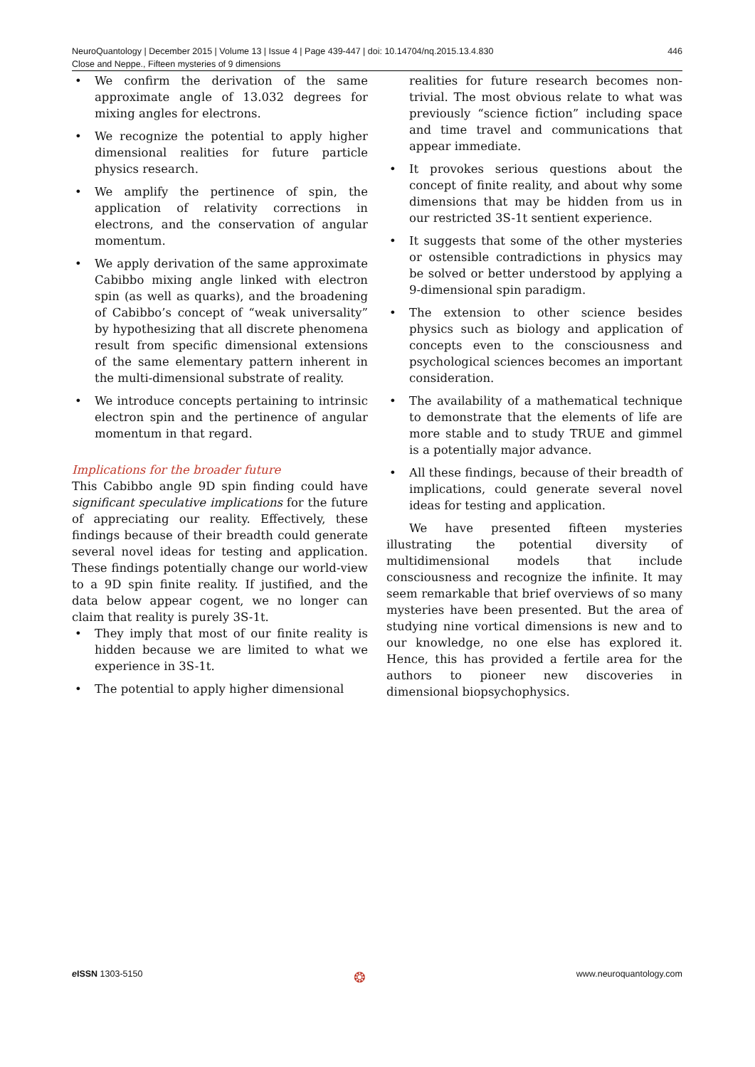446 NeuroQuantology | December 2015 | Volume 13 | Issue 4 | Page 439-447 | doi: 10.14704/nq.2015.13.4.830
Close and Neppe., Fifteen mysteries of 9 dimensions
• We confirm the derivation of the same approximate angle of 13.032 degrees for mixing angles for electrons.
• We recognize the potential to apply higher dimensional realities for future particle physics research.
• We amplify the pertinence of spin, the application of relativity corrections in electrons, and the conservation of angular momentum.
• We apply derivation of the same approximate Cabibbo mixing angle linked with electron spin (as well as quarks), and the broadening of Cabibbo’s concept of “weak universality” by hypothesizing that all discrete phenomena result from specific dimensional extensions of the same elementary pattern inherent in the multi-dimensional substrate of reality.
• We introduce concepts pertaining to intrinsic electron spin and the pertinence of angular momentum in that regard.
Implications for the broader future
This Cabibbo angle 9D spin finding could have significant speculative implications for the future of appreciating our reality. Effectively, these findings because of their breadth could generate several novel ideas for testing and application. These findings potentially change our world-view to a 9D spin finite reality. If justified, and the data below appear cogent, we no longer can claim that reality is purely 3S-1t.
• They imply that most of our finite reality is hidden because we are limited to what we experience in 3S-1t.
• The potential to apply higher dimensional
realities for future research becomes non-trivial. The most obvious relate to what was previously “science fiction” including space and time travel and communications that appear immediate.
• It provokes serious questions about the concept of finite reality, and about why some dimensions that may be hidden from us in our restricted 3S-1t sentient experience.
• It suggests that some of the other mysteries or ostensible contradictions in physics may be solved or better understood by applying a 9-dimensional spin paradigm.
• The extension to other science besides physics such as biology and application of concepts even to the consciousness and psychological sciences becomes an important consideration.
• The availability of a mathematical technique to demonstrate that the elements of life are more stable and to study TRUE and gimmel is a potentially major advance.
• All these findings, because of their breadth of implications, could generate several novel ideas for testing and application.
We have presented fifteen mysteries illustrating the potential diversity of multidimensional models that include consciousness and recognize the infinite. It may seem remarkable that brief overviews of so many mysteries have been presented. But the area of studying nine vortical dimensions is new and to our knowledge, no one else has explored it. Hence, this has provided a fertile area for the authors to pioneer new discoveries in dimensional biopsychophysics.
e ISSN 1303-5150 ❂ www.neuroquantology.com